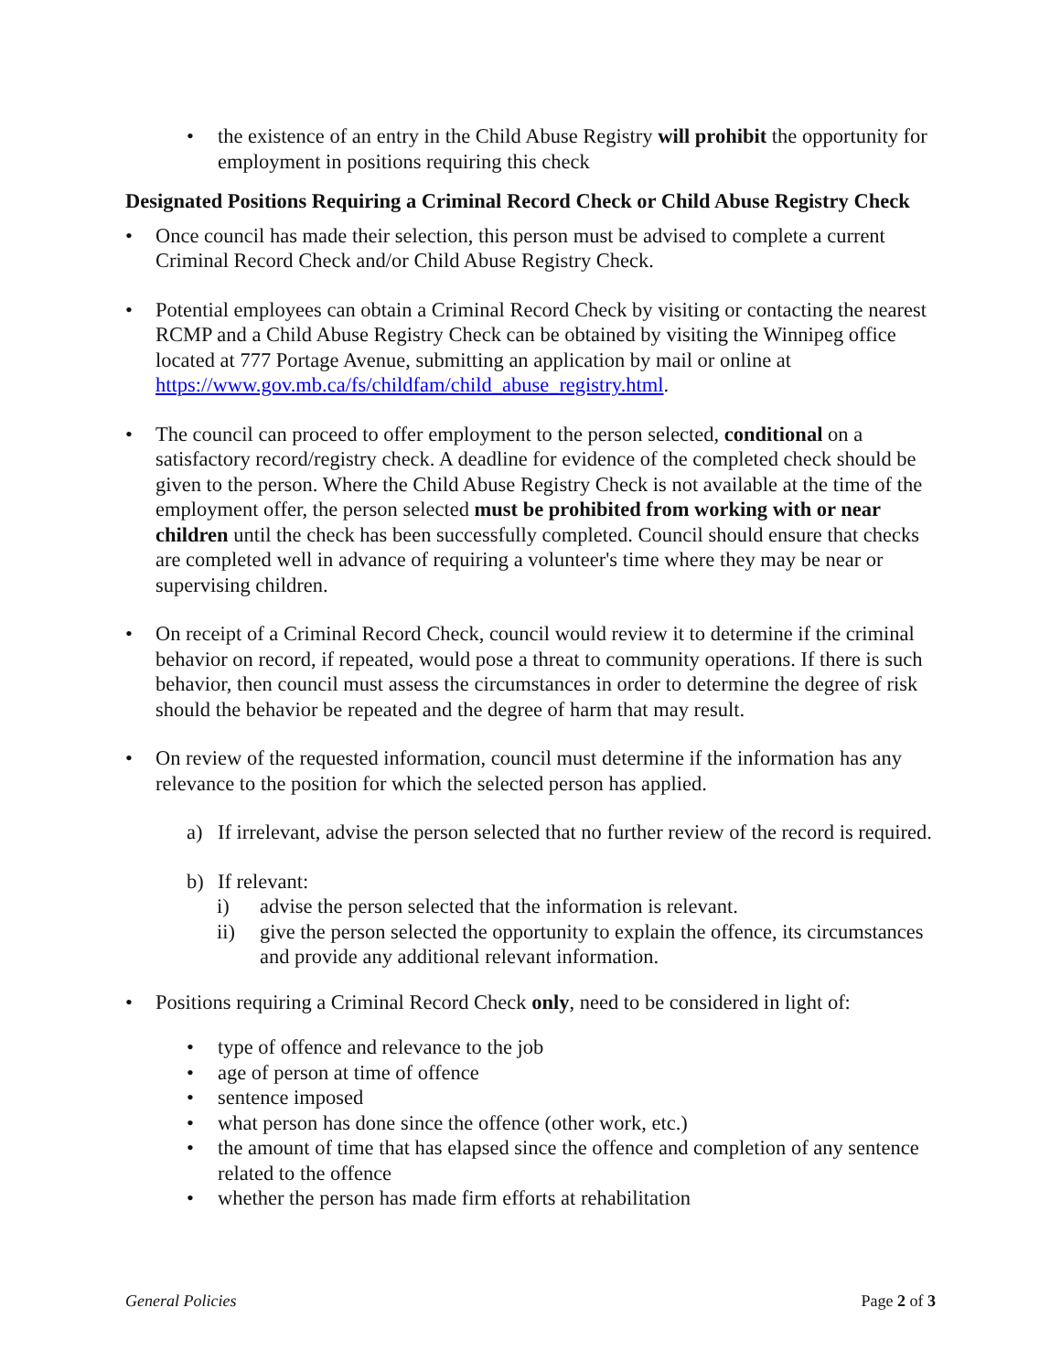• the existence of an entry in the Child Abuse Registry will prohibit the opportunity for employment in positions requiring this check
Designated Positions Requiring a Criminal Record Check or Child Abuse Registry Check
• Once council has made their selection, this person must be advised to complete a current Criminal Record Check and/or Child Abuse Registry Check.
• Potential employees can obtain a Criminal Record Check by visiting or contacting the nearest RCMP and a Child Abuse Registry Check can be obtained by visiting the Winnipeg office located at 777 Portage Avenue, submitting an application by mail or online at https://www.gov.mb.ca/fs/childfam/child_abuse_registry.html.
• The council can proceed to offer employment to the person selected, conditional on a satisfactory record/registry check. A deadline for evidence of the completed check should be given to the person. Where the Child Abuse Registry Check is not available at the time of the employment offer, the person selected must be prohibited from working with or near children until the check has been successfully completed. Council should ensure that checks are completed well in advance of requiring a volunteer's time where they may be near or supervising children.
• On receipt of a Criminal Record Check, council would review it to determine if the criminal behavior on record, if repeated, would pose a threat to community operations. If there is such behavior, then council must assess the circumstances in order to determine the degree of risk should the behavior be repeated and the degree of harm that may result.
• On review of the requested information, council must determine if the information has any relevance to the position for which the selected person has applied.
a) If irrelevant, advise the person selected that no further review of the record is required.
b) If relevant:
i) advise the person selected that the information is relevant.
ii) give the person selected the opportunity to explain the offence, its circumstances and provide any additional relevant information.
• Positions requiring a Criminal Record Check only, need to be considered in light of:
• type of offence and relevance to the job
• age of person at time of offence
• sentence imposed
• what person has done since the offence (other work, etc.)
• the amount of time that has elapsed since the offence and completion of any sentence related to the offence
• whether the person has made firm efforts at rehabilitation
General Policies Page 2 of 3